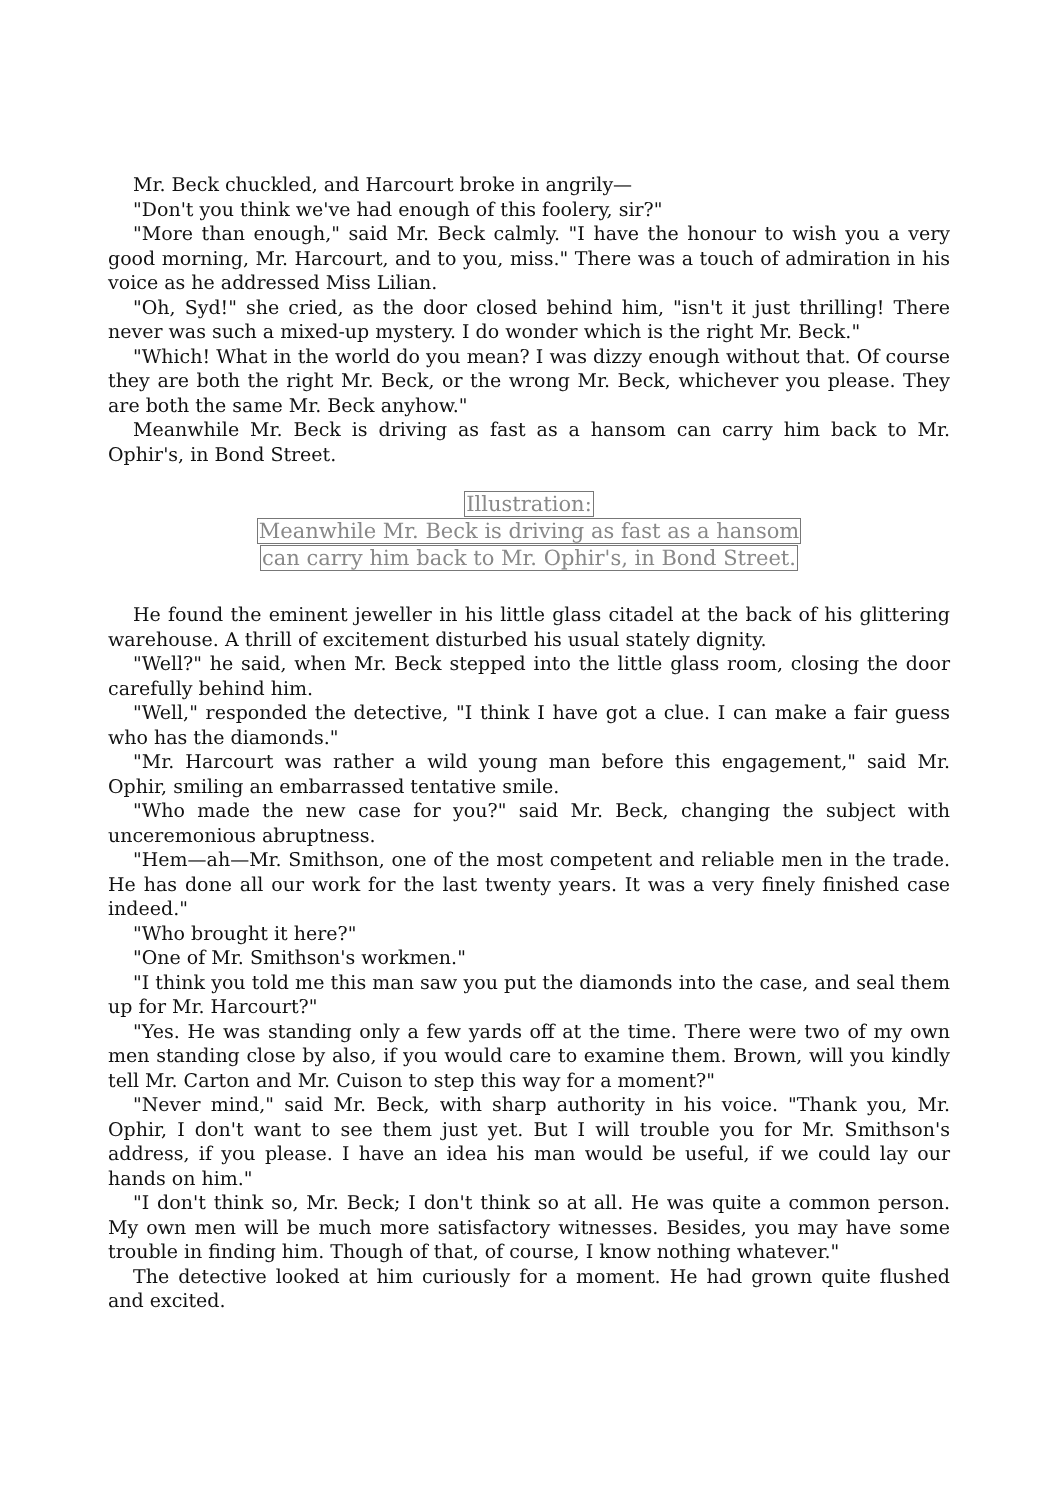Mr. Beck chuckled, and Harcourt broke in angrily—
"Don't you think we've had enough of this foolery, sir?"
"More than enough," said Mr. Beck calmly. "I have the honour to wish you a very good morning, Mr. Harcourt, and to you, miss." There was a touch of admiration in his voice as he addressed Miss Lilian.
"Oh, Syd!" she cried, as the door closed behind him, "isn't it just thrilling! There never was such a mixed-up mystery. I do wonder which is the right Mr. Beck."
"Which! What in the world do you mean? I was dizzy enough without that. Of course they are both the right Mr. Beck, or the wrong Mr. Beck, whichever you please. They are both the same Mr. Beck anyhow."
Meanwhile Mr. Beck is driving as fast as a hansom can carry him back to Mr. Ophir's, in Bond Street.
Illustration:
Meanwhile Mr. Beck is driving as fast as a hansom
can carry him back to Mr. Ophir's, in Bond Street.
He found the eminent jeweller in his little glass citadel at the back of his glittering warehouse. A thrill of excitement disturbed his usual stately dignity.
"Well?" he said, when Mr. Beck stepped into the little glass room, closing the door carefully behind him.
"Well," responded the detective, "I think I have got a clue. I can make a fair guess who has the diamonds."
"Mr. Harcourt was rather a wild young man before this engagement," said Mr. Ophir, smiling an embarrassed tentative smile.
"Who made the new case for you?" said Mr. Beck, changing the subject with unceremonious abruptness.
"Hem—ah—Mr. Smithson, one of the most competent and reliable men in the trade. He has done all our work for the last twenty years. It was a very finely finished case indeed."
"Who brought it here?"
"One of Mr. Smithson's workmen."
"I think you told me this man saw you put the diamonds into the case, and seal them up for Mr. Harcourt?"
"Yes. He was standing only a few yards off at the time. There were two of my own men standing close by also, if you would care to examine them. Brown, will you kindly tell Mr. Carton and Mr. Cuison to step this way for a moment?"
"Never mind," said Mr. Beck, with sharp authority in his voice. "Thank you, Mr. Ophir, I don't want to see them just yet. But I will trouble you for Mr. Smithson's address, if you please. I have an idea his man would be useful, if we could lay our hands on him."
"I don't think so, Mr. Beck; I don't think so at all. He was quite a common person. My own men will be much more satisfactory witnesses. Besides, you may have some trouble in finding him. Though of that, of course, I know nothing whatever."
The detective looked at him curiously for a moment. He had grown quite flushed and excited.